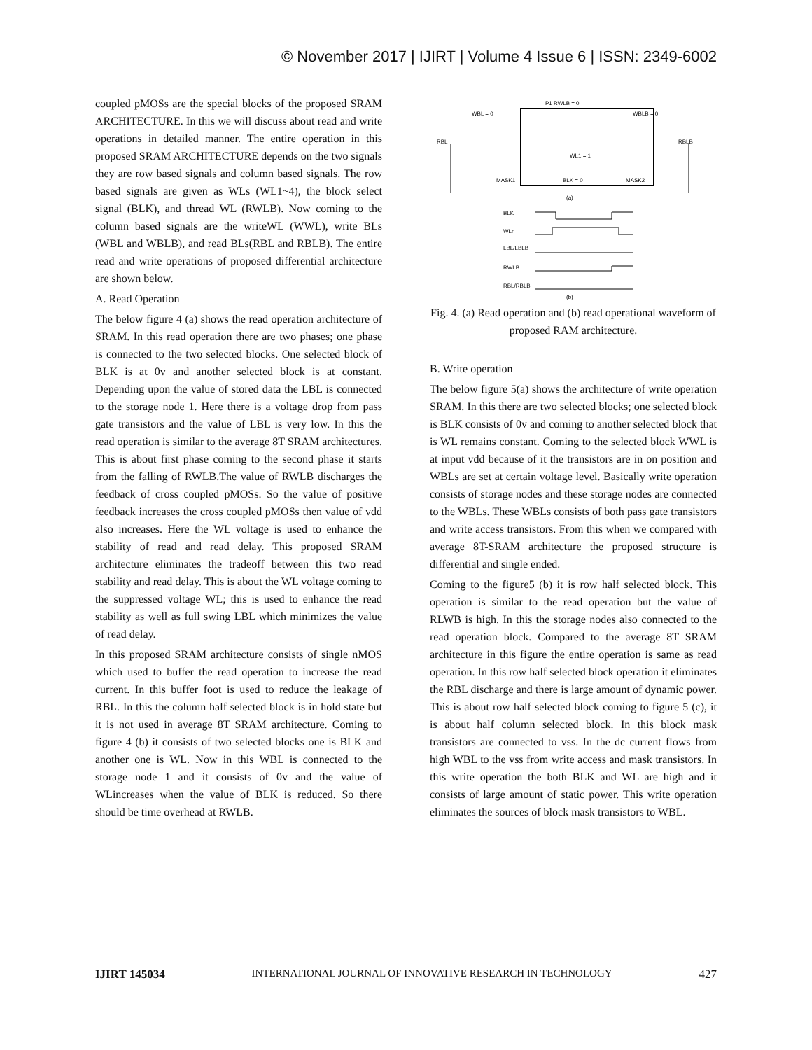© November 2017 | IJIRT | Volume 4 Issue 6 | ISSN: 2349-6002
coupled pMOSs are the special blocks of the proposed SRAM ARCHITECTURE. In this we will discuss about read and write operations in detailed manner. The entire operation in this proposed SRAM ARCHITECTURE depends on the two signals they are row based signals and column based signals. The row based signals are given as WLs (WL1~4), the block select signal (BLK), and thread WL (RWLB). Now coming to the column based signals are the writeWL (WWL), write BLs (WBL and WBLB), and read BLs(RBL and RBLB). The entire read and write operations of proposed differential architecture are shown below.
A. Read Operation
The below figure 4 (a) shows the read operation architecture of SRAM. In this read operation there are two phases; one phase is connected to the two selected blocks. One selected block of BLK is at 0v and another selected block is at constant. Depending upon the value of stored data the LBL is connected to the storage node 1. Here there is a voltage drop from pass gate transistors and the value of LBL is very low. In this the read operation is similar to the average 8T SRAM architectures. This is about first phase coming to the second phase it starts from the falling of RWLB.The value of RWLB discharges the feedback of cross coupled pMOSs. So the value of positive feedback increases the cross coupled pMOSs then value of vdd also increases. Here the WL voltage is used to enhance the stability of read and read delay. This proposed SRAM architecture eliminates the tradeoff between this two read stability and read delay. This is about the WL voltage coming to the suppressed voltage WL; this is used to enhance the read stability as well as full swing LBL which minimizes the value of read delay.
In this proposed SRAM architecture consists of single nMOS which used to buffer the read operation to increase the read current. In this buffer foot is used to reduce the leakage of RBL. In this the column half selected block is in hold state but it is not used in average 8T SRAM architecture. Coming to figure 4 (b) it consists of two selected blocks one is BLK and another one is WL. Now in this WBL is connected to the storage node 1 and it consists of 0v and the value of WLincreases when the value of BLK is reduced. So there should be time overhead at RWLB.
P1 RWLB = 0
WBL = 0
WBLB = 0
RBL
RBLB
WL1 = 1
BLK = 0
MASK1
MASK2
(a)
BLK
WLn
LBL/LBLB
RWLB
RBL/RBLB
(b)
Fig. 4. (a) Read operation and (b) read operational waveform of proposed RAM architecture.
B. Write operation
The below figure 5(a) shows the architecture of write operation SRAM. In this there are two selected blocks; one selected block is BLK consists of 0v and coming to another selected block that is WL remains constant. Coming to the selected block WWL is at input vdd because of it the transistors are in on position and WBLs are set at certain voltage level. Basically write operation consists of storage nodes and these storage nodes are connected to the WBLs. These WBLs consists of both pass gate transistors and write access transistors. From this when we compared with average 8T-SRAM architecture the proposed structure is differential and single ended.
Coming to the figure5 (b) it is row half selected block. This operation is similar to the read operation but the value of RLWB is high. In this the storage nodes also connected to the read operation block. Compared to the average 8T SRAM architecture in this figure the entire operation is same as read operation. In this row half selected block operation it eliminates the RBL discharge and there is large amount of dynamic power. This is about row half selected block coming to figure 5 (c), it is about half column selected block. In this block mask transistors are connected to vss. In the dc current flows from high WBL to the vss from write access and mask transistors. In this write operation the both BLK and WL are high and it consists of large amount of static power. This write operation eliminates the sources of block mask transistors to WBL.
IJIRT 145034 INTERNATIONAL JOURNAL OF INNOVATIVE RESEARCH IN TECHNOLOGY 427